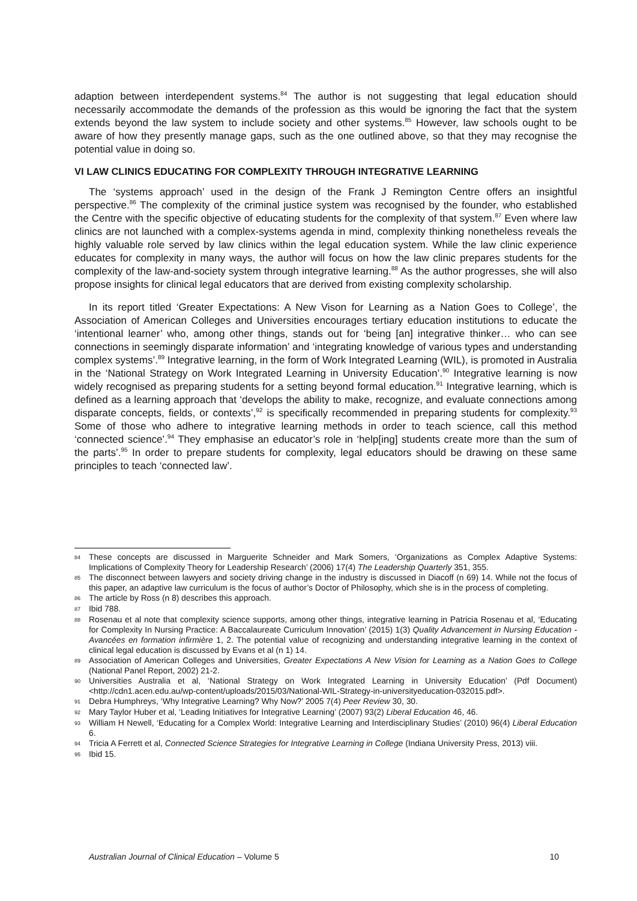adaption between interdependent systems.<sup>84</sup> The author is not suggesting that legal education should necessarily accommodate the demands of the profession as this would be ignoring the fact that the system extends beyond the law system to include society and other systems.<sup>85</sup> However, law schools ought to be aware of how they presently manage gaps, such as the one outlined above, so that they may recognise the potential value in doing so.
VI LAW CLINICS EDUCATING FOR COMPLEXITY THROUGH INTEGRATIVE LEARNING
The ‘systems approach’ used in the design of the Frank J Remington Centre offers an insightful perspective.<sup>86</sup> The complexity of the criminal justice system was recognised by the founder, who established the Centre with the specific objective of educating students for the complexity of that system.<sup>87</sup> Even where law clinics are not launched with a complex-systems agenda in mind, complexity thinking nonetheless reveals the highly valuable role served by law clinics within the legal education system. While the law clinic experience educates for complexity in many ways, the author will focus on how the law clinic prepares students for the complexity of the law-and-society system through integrative learning.<sup>88</sup> As the author progresses, she will also propose insights for clinical legal educators that are derived from existing complexity scholarship.
In its report titled ‘Greater Expectations: A New Vison for Learning as a Nation Goes to College’, the Association of American Colleges and Universities encourages tertiary education institutions to educate the ‘intentional learner’ who, among other things, stands out for ‘being [an] integrative thinker… who can see connections in seemingly disparate information’ and ‘integrating knowledge of various types and understanding complex systems’.<sup>89</sup> Integrative learning, in the form of Work Integrated Learning (WIL), is promoted in Australia in the ‘National Strategy on Work Integrated Learning in University Education’.<sup>90</sup> Integrative learning is now widely recognised as preparing students for a setting beyond formal education.<sup>91</sup> Integrative learning, which is defined as a learning approach that ‘develops the ability to make, recognize, and evaluate connections among disparate concepts, fields, or contexts’,<sup>92</sup> is specifically recommended in preparing students for complexity.<sup>93</sup> Some of those who adhere to integrative learning methods in order to teach science, call this method ‘connected science’.<sup>94</sup> They emphasise an educator’s role in ‘help[ing] students create more than the sum of the parts’.<sup>95</sup> In order to prepare students for complexity, legal educators should be drawing on these same principles to teach ‘connected law’.
84 These concepts are discussed in Marguerite Schneider and Mark Somers, ‘Organizations as Complex Adaptive Systems: Implications of Complexity Theory for Leadership Research’ (2006) 17(4) The Leadership Quarterly 351, 355.
85 The disconnect between lawyers and society driving change in the industry is discussed in Diacoff (n 69) 14. While not the focus of this paper, an adaptive law curriculum is the focus of author’s Doctor of Philosophy, which she is in the process of completing.
86 The article by Ross (n 8) describes this approach.
87 Ibid 788.
88 Rosenau et al note that complexity science supports, among other things, integrative learning in Patricia Rosenau et al, ‘Educating for Complexity In Nursing Practice: A Baccalaureate Curriculum Innovation’ (2015) 1(3) Quality Advancement in Nursing Education - Avancées en formation infirmière 1, 2. The potential value of recognizing and understanding integrative learning in the context of clinical legal education is discussed by Evans et al (n 1) 14.
89 Association of American Colleges and Universities, Greater Expectations A New Vision for Learning as a Nation Goes to College (National Panel Report, 2002) 21-2.
90 Universities Australia et al, ‘National Strategy on Work Integrated Learning in University Education’ (Pdf Document) <http://cdn1.acen.edu.au/wp-content/uploads/2015/03/National-WIL-Strategy-in-universityeducation-032015.pdf>.
91 Debra Humphreys, ‘Why Integrative Learning? Why Now?’ 2005 7(4) Peer Review 30, 30.
92 Mary Taylor Huber et al, ‘Leading Initiatives for Integrative Learning’ (2007) 93(2) Liberal Education 46, 46.
93 William H Newell, ‘Educating for a Complex World: Integrative Learning and Interdisciplinary Studies’ (2010) 96(4) Liberal Education 6.
94 Tricia A Ferrett et al, Connected Science Strategies for Integrative Learning in College (Indiana University Press, 2013) viii.
95 Ibid 15.
Australian Journal of Clinical Education – Volume 5 10